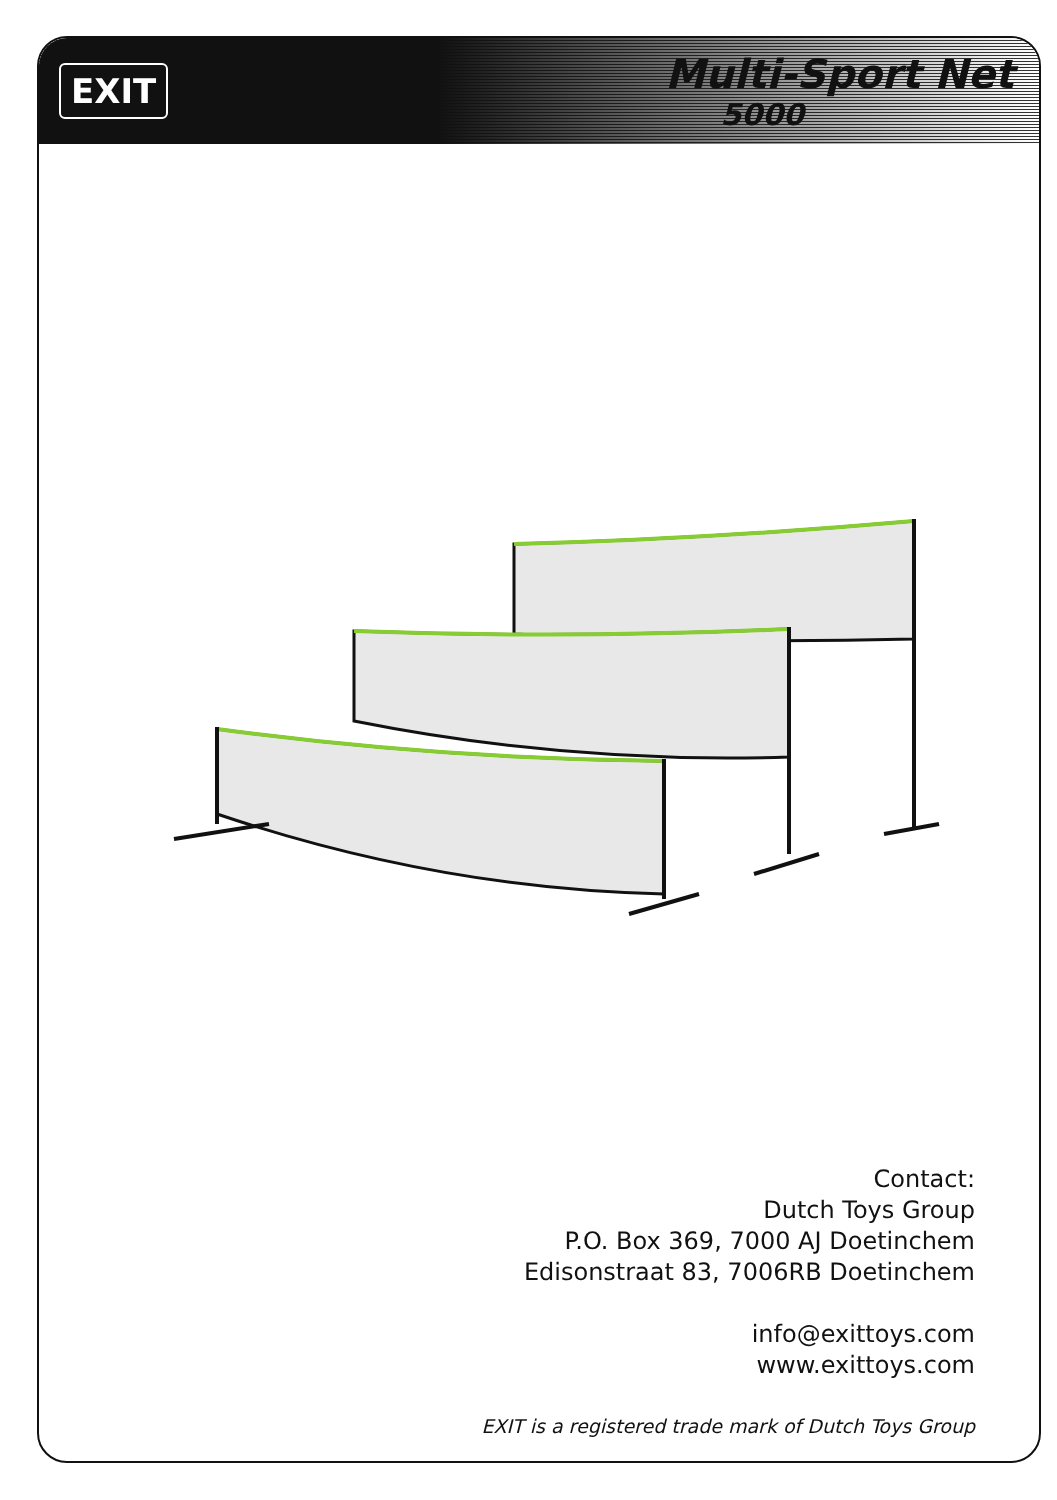EXIT
Multi-Sport Net
5000
Contact:
Dutch Toys Group
P.O. Box 369, 7000 AJ Doetinchem
Edisonstraat 83, 7006RB Doetinchem
info@exittoys.com
www.exittoys.com
EXIT is a registered trade mark of Dutch Toys Group